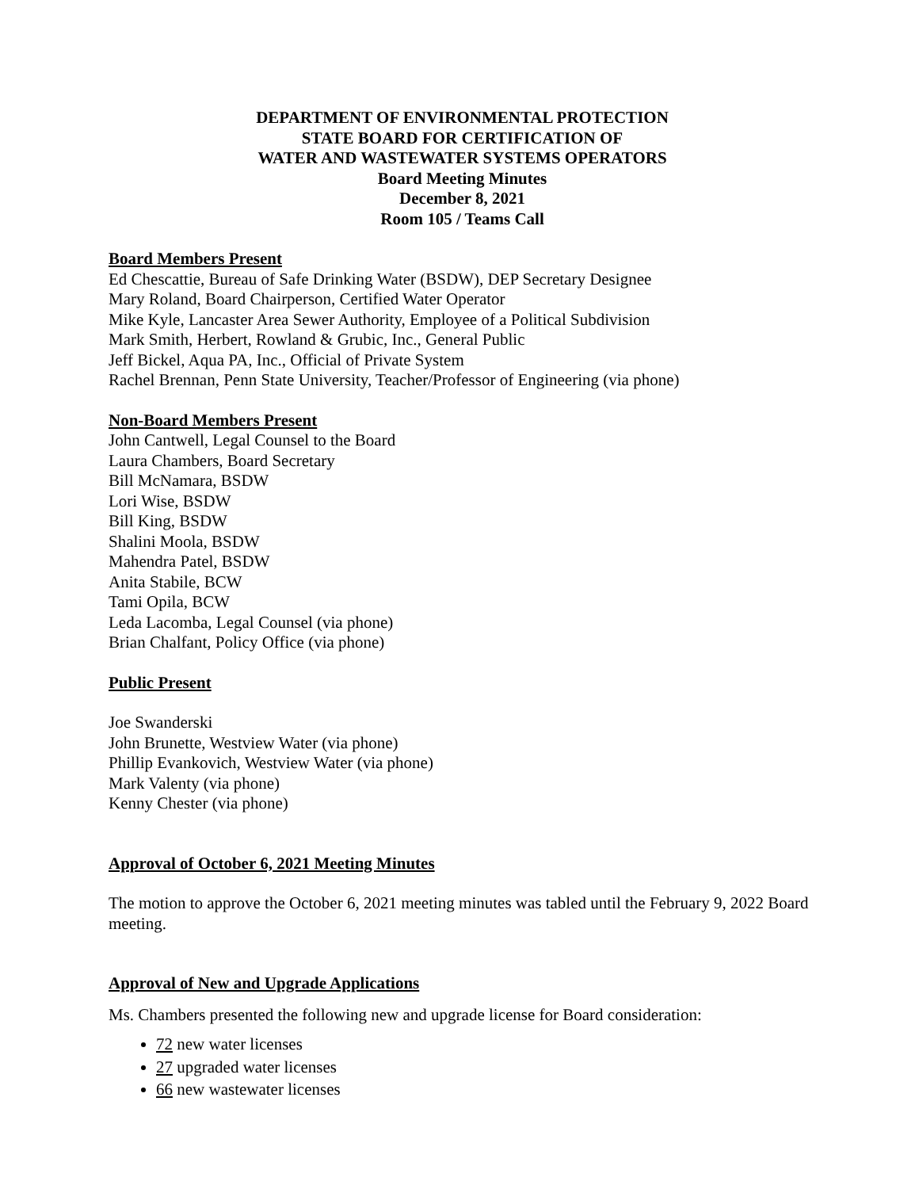DEPARTMENT OF ENVIRONMENTAL PROTECTION
STATE BOARD FOR CERTIFICATION OF
WATER AND WASTEWATER SYSTEMS OPERATORS
Board Meeting Minutes
December 8, 2021
Room 105 / Teams Call
Board Members Present
Ed Chescattie, Bureau of Safe Drinking Water (BSDW), DEP Secretary Designee
Mary Roland, Board Chairperson, Certified Water Operator
Mike Kyle, Lancaster Area Sewer Authority, Employee of a Political Subdivision
Mark Smith, Herbert, Rowland & Grubic, Inc., General Public
Jeff Bickel, Aqua PA, Inc., Official of Private System
Rachel Brennan, Penn State University, Teacher/Professor of Engineering (via phone)
Non-Board Members Present
John Cantwell, Legal Counsel to the Board
Laura Chambers, Board Secretary
Bill McNamara, BSDW
Lori Wise, BSDW
Bill King, BSDW
Shalini Moola, BSDW
Mahendra Patel, BSDW
Anita Stabile, BCW
Tami Opila, BCW
Leda Lacomba, Legal Counsel (via phone)
Brian Chalfant, Policy Office (via phone)
Public Present
Joe Swanderski
John Brunette, Westview Water (via phone)
Phillip Evankovich, Westview Water (via phone)
Mark Valenty (via phone)
Kenny Chester (via phone)
Approval of October 6, 2021 Meeting Minutes
The motion to approve the October 6, 2021 meeting minutes was tabled until the February 9, 2022 Board meeting.
Approval of New and Upgrade Applications
Ms. Chambers presented the following new and upgrade license for Board consideration:
72 new water licenses
27 upgraded water licenses
66 new wastewater licenses